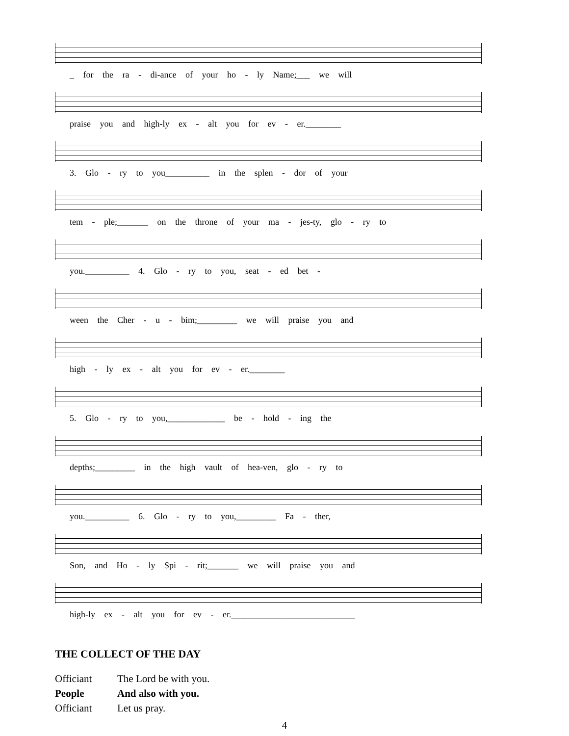_ for the ra - di-ance of your ho - ly Name;___ we will
praise you and high-ly ex - alt you for ev - er.________
3. Glo - ry to you__________ in the splen - dor of your
tem - ple;_______ on the throne of your ma - jes-ty, glo - ry to
you.__________ 4. Glo - ry to you, seat - ed bet -
ween the Cher - u - bim;_________ we will praise you and
high - ly ex - alt you for ev - er.________
5. Glo - ry to you,_____________ be - hold - ing the
depths;_________ in the high vault of hea-ven, glo - ry to
you.__________ 6. Glo - ry to you,_________ Fa - ther,
Son, and Ho - ly Spi - rit;_______ we will praise you and
high-ly ex - alt you for ev - er.____________________________
THE COLLECT OF THE DAY
Officiant The Lord be with you.
People And also with you.
Officiant Let us pray.
4